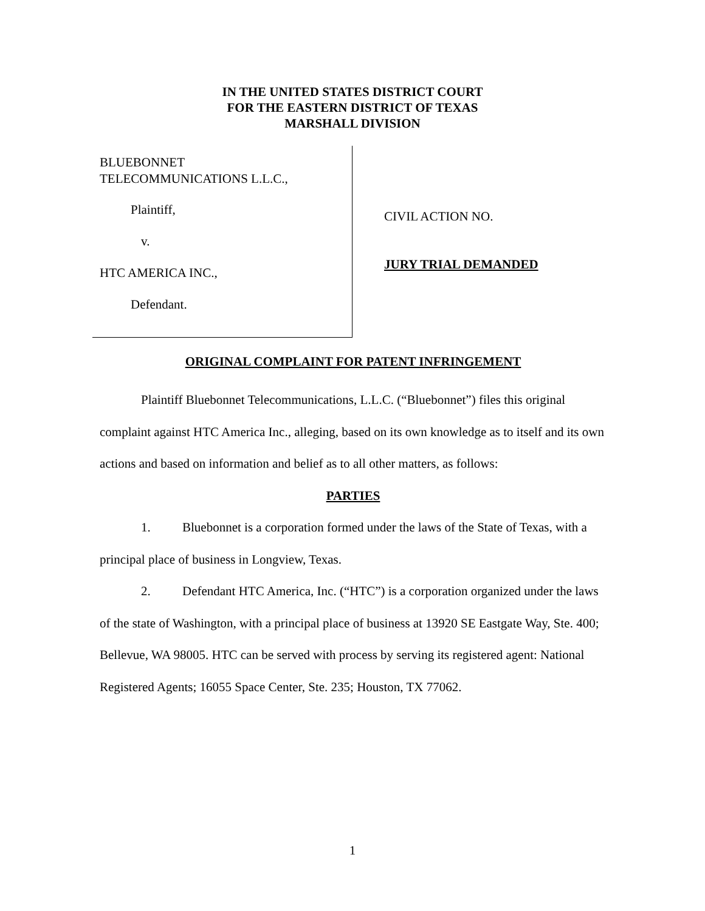IN THE UNITED STATES DISTRICT COURT
FOR THE EASTERN DISTRICT OF TEXAS
MARSHALL DIVISION
BLUEBONNET
TELECOMMUNICATIONS L.L.C.,
Plaintiff,
v.
HTC AMERICA INC.,
Defendant.
CIVIL ACTION NO.
JURY TRIAL DEMANDED
ORIGINAL COMPLAINT FOR PATENT INFRINGEMENT
Plaintiff Bluebonnet Telecommunications, L.L.C. (“Bluebonnet”) files this original complaint against HTC America Inc., alleging, based on its own knowledge as to itself and its own actions and based on information and belief as to all other matters, as follows:
PARTIES
1. Bluebonnet is a corporation formed under the laws of the State of Texas, with a principal place of business in Longview, Texas.
2. Defendant HTC America, Inc. (“HTC”) is a corporation organized under the laws of the state of Washington, with a principal place of business at 13920 SE Eastgate Way, Ste. 400; Bellevue, WA 98005. HTC can be served with process by serving its registered agent: National Registered Agents; 16055 Space Center, Ste. 235; Houston, TX 77062.
1